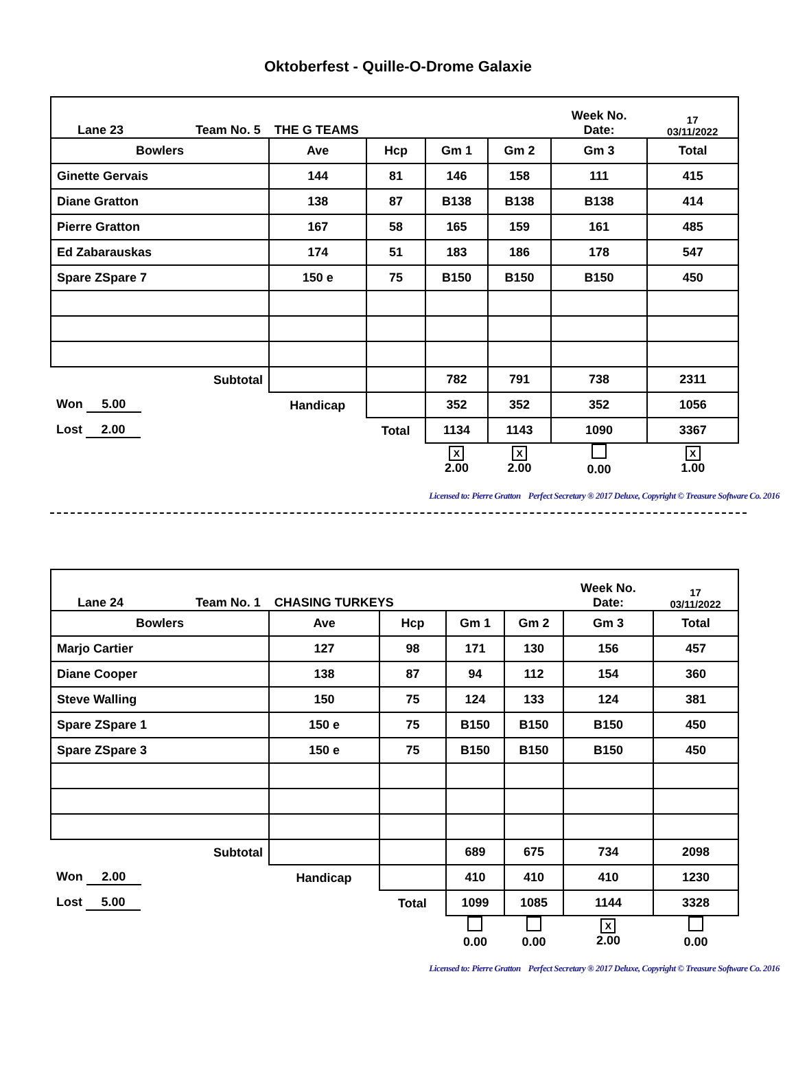Oktoberfest - Quille-O-Drome Galaxie
| Lane 23 Team No. 5 THE G TEAMS | | | | | Week No. Date: | 17 03/11/2022 |
| Bowlers | Ave | Hcp | Gm 1 | Gm 2 | Gm 3 | Total |
| Ginette Gervais | 144 | 81 | 146 | 158 | 111 | 415 |
| Diane Gratton | 138 | 87 | B138 | B138 | B138 | 414 |
| Pierre Gratton | 167 | 58 | 165 | 159 | 161 | 485 |
| Ed Zabarauskas | 174 | 51 | 183 | 186 | 178 | 547 |
| Spare ZSpare 7 | 150 e | 75 | B150 | B150 | B150 | 450 |
| Subtotal | | | 782 | 791 | 738 | 2311 |
| Won 5.00 | Handicap | | 352 | 352 | 352 | 1056 |
| Lost 2.00 | | Total | 1134 | 1143 | 1090 | 3367 |
| | | | X 2.00 | X 2.00 | 0.00 | X 1.00 |
Licensed to: Pierre Gratton Perfect Secretary ® 2017 Deluxe, Copyright © Treasure Software Co. 2016
| Lane 24 Team No. 1 CHASING TURKEYS | | | | | Week No. Date: | 17 03/11/2022 |
| Bowlers | Ave | Hcp | Gm 1 | Gm 2 | Gm 3 | Total |
| Marjo Cartier | 127 | 98 | 171 | 130 | 156 | 457 |
| Diane Cooper | 138 | 87 | 94 | 112 | 154 | 360 |
| Steve Walling | 150 | 75 | 124 | 133 | 124 | 381 |
| Spare ZSpare 1 | 150 e | 75 | B150 | B150 | B150 | 450 |
| Spare ZSpare 3 | 150 e | 75 | B150 | B150 | B150 | 450 |
| Subtotal | | | 689 | 675 | 734 | 2098 |
| Won 2.00 | Handicap | | 410 | 410 | 410 | 1230 |
| Lost 5.00 | | Total | 1099 | 1085 | 1144 | 3328 |
| | | | 0.00 | 0.00 | X 2.00 | 0.00 |
Licensed to: Pierre Gratton Perfect Secretary ® 2017 Deluxe, Copyright © Treasure Software Co. 2016